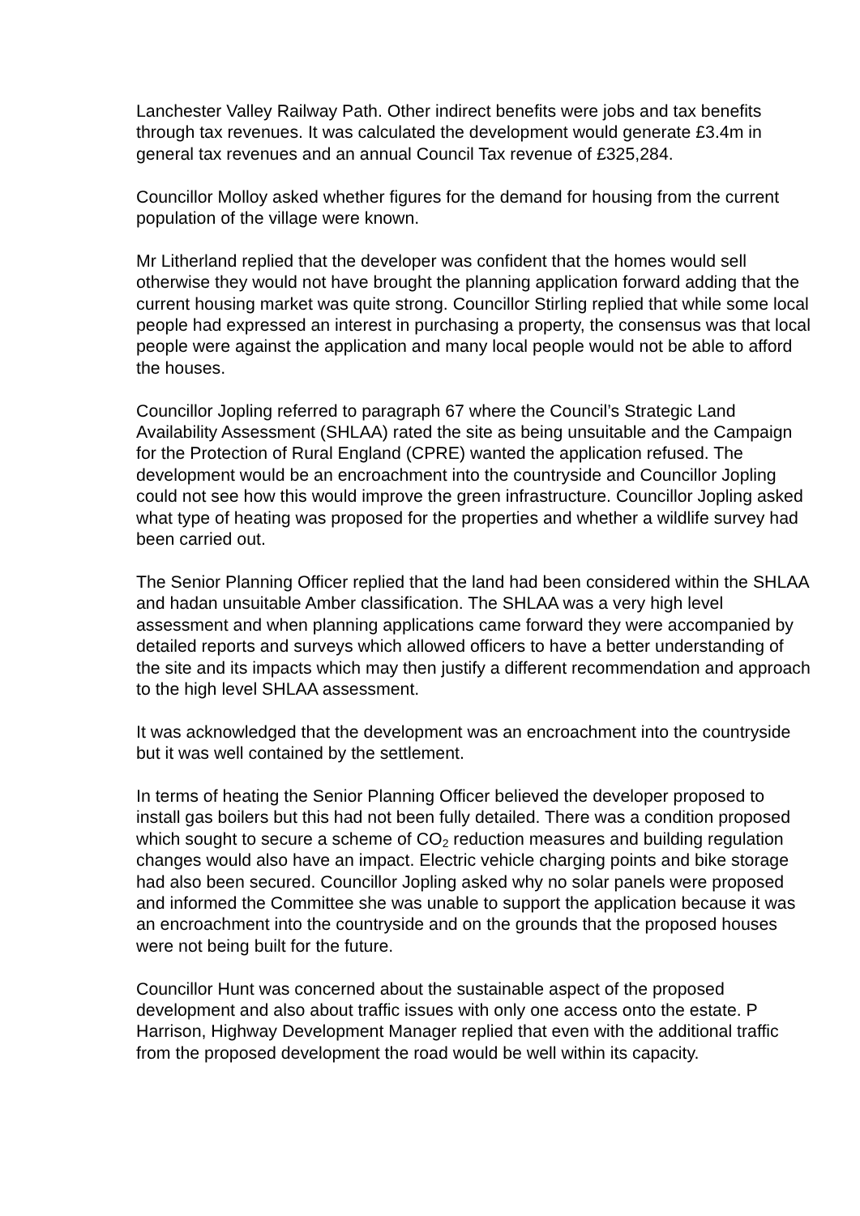Lanchester Valley Railway Path. Other indirect benefits were jobs and tax benefits through tax revenues. It was calculated the development would generate £3.4m in general tax revenues and an annual Council Tax revenue of £325,284.
Councillor Molloy asked whether figures for the demand for housing from the current population of the village were known.
Mr Litherland replied that the developer was confident that the homes would sell otherwise they would not have brought the planning application forward adding that the current housing market was quite strong. Councillor Stirling replied that while some local people had expressed an interest in purchasing a property, the consensus was that local people were against the application and many local people would not be able to afford the houses.
Councillor Jopling referred to paragraph 67 where the Council’s Strategic Land Availability Assessment (SHLAA) rated the site as being unsuitable and the Campaign for the Protection of Rural England (CPRE) wanted the application refused. The development would be an encroachment into the countryside and Councillor Jopling could not see how this would improve the green infrastructure. Councillor Jopling asked what type of heating was proposed for the properties and whether a wildlife survey had been carried out.
The Senior Planning Officer replied that the land had been considered within the SHLAA and hadan unsuitable Amber classification. The SHLAA was a very high level assessment and when planning applications came forward they were accompanied by detailed reports and surveys which allowed officers to have a better understanding of the site and its impacts which may then justify a different recommendation and approach to the high level SHLAA assessment.
It was acknowledged that the development was an encroachment into the countryside but it was well contained by the settlement.
In terms of heating the Senior Planning Officer believed the developer proposed to install gas boilers but this had not been fully detailed. There was a condition proposed which sought to secure a scheme of CO<sub>2</sub> reduction measures and building regulation changes would also have an impact. Electric vehicle charging points and bike storage had also been secured. Councillor Jopling asked why no solar panels were proposed and informed the Committee she was unable to support the application because it was an encroachment into the countryside and on the grounds that the proposed houses were not being built for the future.
Councillor Hunt was concerned about the sustainable aspect of the proposed development and also about traffic issues with only one access onto the estate. P Harrison, Highway Development Manager replied that even with the additional traffic from the proposed development the road would be well within its capacity.